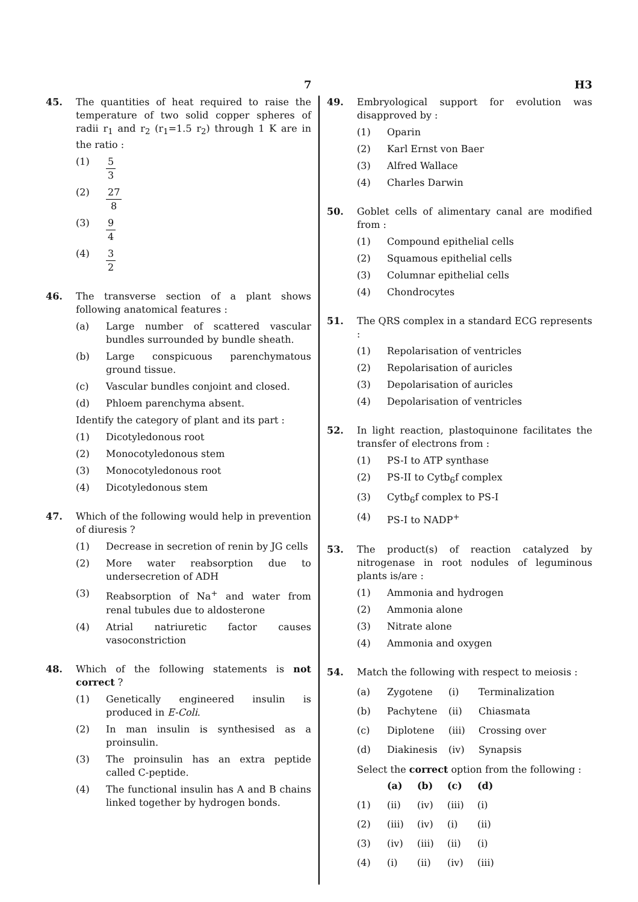7 H3
45. The quantities of heat required to raise the temperature of two solid copper spheres of radii r<sub>1</sub> and r<sub>2</sub> (r<sub>1</sub>=1.5 r<sub>2</sub>) through 1 K are in the ratio :
(1) 5 3
(2) 27 8
(3) 9 4
(4) 3 2
46. The transverse section of a plant shows following anatomical features :
(a) Large number of scattered vascular bundles surrounded by bundle sheath.
(b) Large conspicuous parenchymatous ground tissue.
(c) Vascular bundles conjoint and closed.
(d) Phloem parenchyma absent.
Identify the category of plant and its part :
(1) Dicotyledonous root
(2) Monocotyledonous stem
(3) Monocotyledonous root
(4) Dicotyledonous stem
47. Which of the following would help in prevention of diuresis ?
(1) Decrease in secretion of renin by JG cells
(2) More water reabsorption due to undersecretion of ADH
(3) Reabsorption of Na<sup>+</sup> and water from renal tubules due to aldosterone
(4) Atrial natriuretic factor causes vasoconstriction
48. Which of the following statements is not correct ?
(1) Genetically engineered insulin is produced in E-Coli.
(2) In man insulin is synthesised as a proinsulin.
(3) The proinsulin has an extra peptide called C-peptide.
(4) The functional insulin has A and B chains linked together by hydrogen bonds.
49. Embryological support for evolution was disapproved by :
(1) Oparin
(2) Karl Ernst von Baer
(3) Alfred Wallace
(4) Charles Darwin
50. Goblet cells of alimentary canal are modified from :
(1) Compound epithelial cells
(2) Squamous epithelial cells
(3) Columnar epithelial cells
(4) Chondrocytes
51. The QRS complex in a standard ECG represents :
(1) Repolarisation of ventricles
(2) Repolarisation of auricles
(3) Depolarisation of auricles
(4) Depolarisation of ventricles
52. In light reaction, plastoquinone facilitates the transfer of electrons from :
(1) PS-I to ATP synthase
(2) PS-II to Cytb<sub>6</sub>f complex
(3) Cytb<sub>6</sub>f complex to PS-I
(4) PS-I to NADP<sup>+</sup>
53. The product(s) of reaction catalyzed by nitrogenase in root nodules of leguminous plants is/are :
(1) Ammonia and hydrogen
(2) Ammonia alone
(3) Nitrate alone
(4) Ammonia and oxygen
54. Match the following with respect to meiosis :
| (a) | Zygotene | (i) | Terminalization |
| (b) | Pachytene | (ii) | Chiasmata |
| (c) | Diplotene | (iii) | Crossing over |
| (d) | Diakinesis | (iv) | Synapsis |
Select the correct option from the following :
| | (a) | (b) | (c) | (d) |
| --- | --- | --- | --- | --- |
| (1) | (ii) | (iv) | (iii) | (i) |
| (2) | (iii) | (iv) | (i) | (ii) |
| (3) | (iv) | (iii) | (ii) | (i) |
| (4) | (i) | (ii) | (iv) | (iii) |